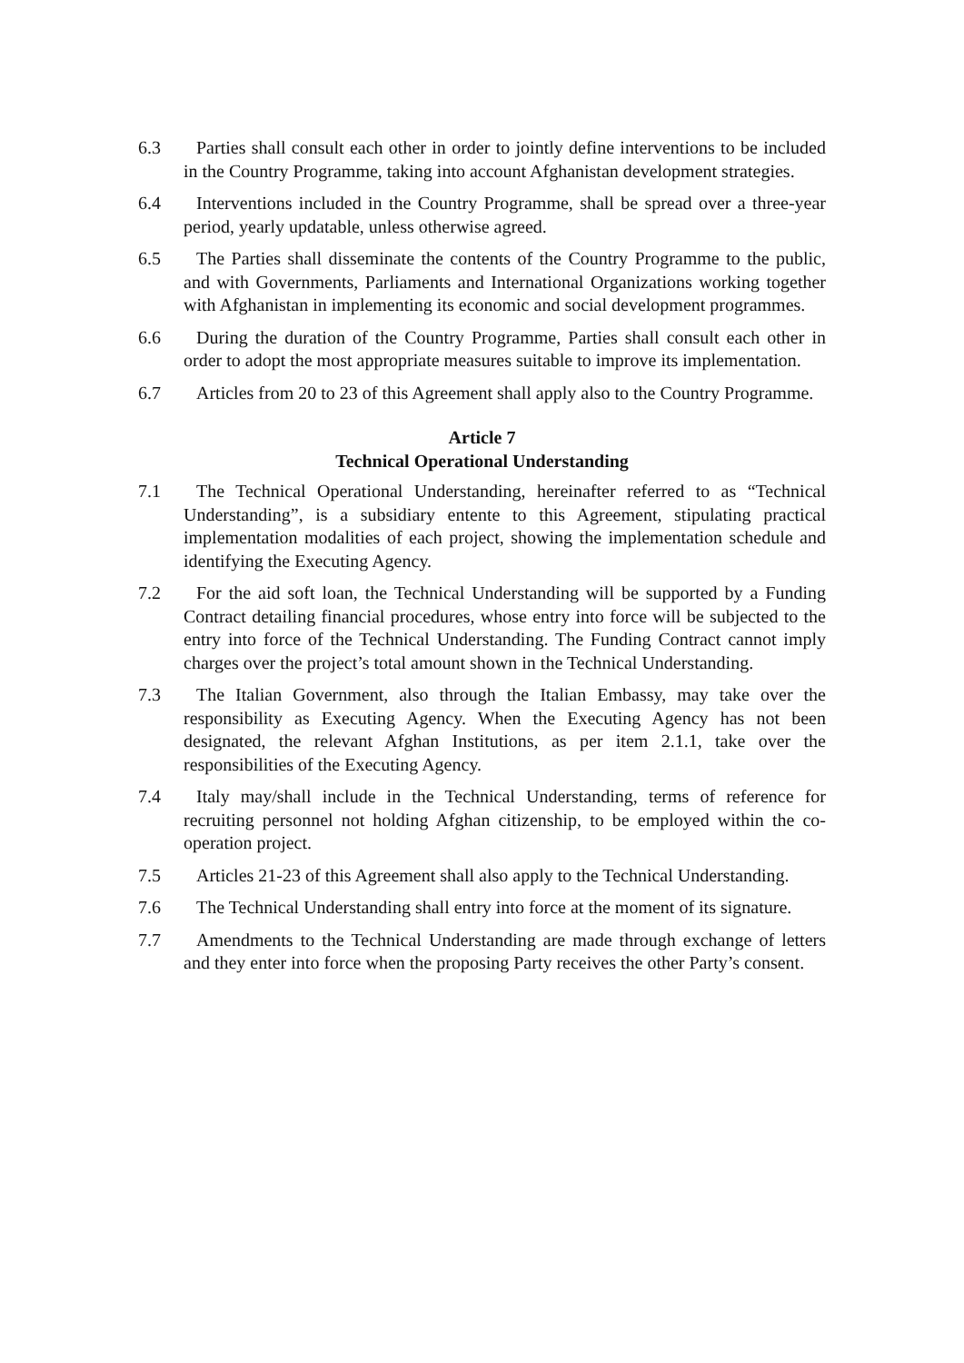6.3 Parties shall consult each other in order to jointly define interventions to be included in the Country Programme, taking into account Afghanistan development strategies.
6.4 Interventions included in the Country Programme, shall be spread over a three-year period, yearly updatable, unless otherwise agreed.
6.5 The Parties shall disseminate the contents of the Country Programme to the public, and with Governments, Parliaments and International Organizations working together with Afghanistan in implementing its economic and social development programmes.
6.6 During the duration of the Country Programme, Parties shall consult each other in order to adopt the most appropriate measures suitable to improve its implementation.
6.7 Articles from 20 to 23 of this Agreement shall apply also to the Country Programme.
Article 7
Technical Operational Understanding
7.1 The Technical Operational Understanding, hereinafter referred to as “Technical Understanding”, is a subsidiary entente to this Agreement, stipulating practical implementation modalities of each project, showing the implementation schedule and identifying the Executing Agency.
7.2 For the aid soft loan, the Technical Understanding will be supported by a Funding Contract detailing financial procedures, whose entry into force will be subjected to the entry into force of the Technical Understanding. The Funding Contract cannot imply charges over the project’s total amount shown in the Technical Understanding.
7.3 The Italian Government, also through the Italian Embassy, may take over the responsibility as Executing Agency. When the Executing Agency has not been designated, the relevant Afghan Institutions, as per item 2.1.1, take over the responsibilities of the Executing Agency.
7.4 Italy may/shall include in the Technical Understanding, terms of reference for recruiting personnel not holding Afghan citizenship, to be employed within the co-operation project.
7.5 Articles 21-23 of this Agreement shall also apply to the Technical Understanding.
7.6 The Technical Understanding shall entry into force at the moment of its signature.
7.7 Amendments to the Technical Understanding are made through exchange of letters and they enter into force when the proposing Party receives the other Party’s consent.